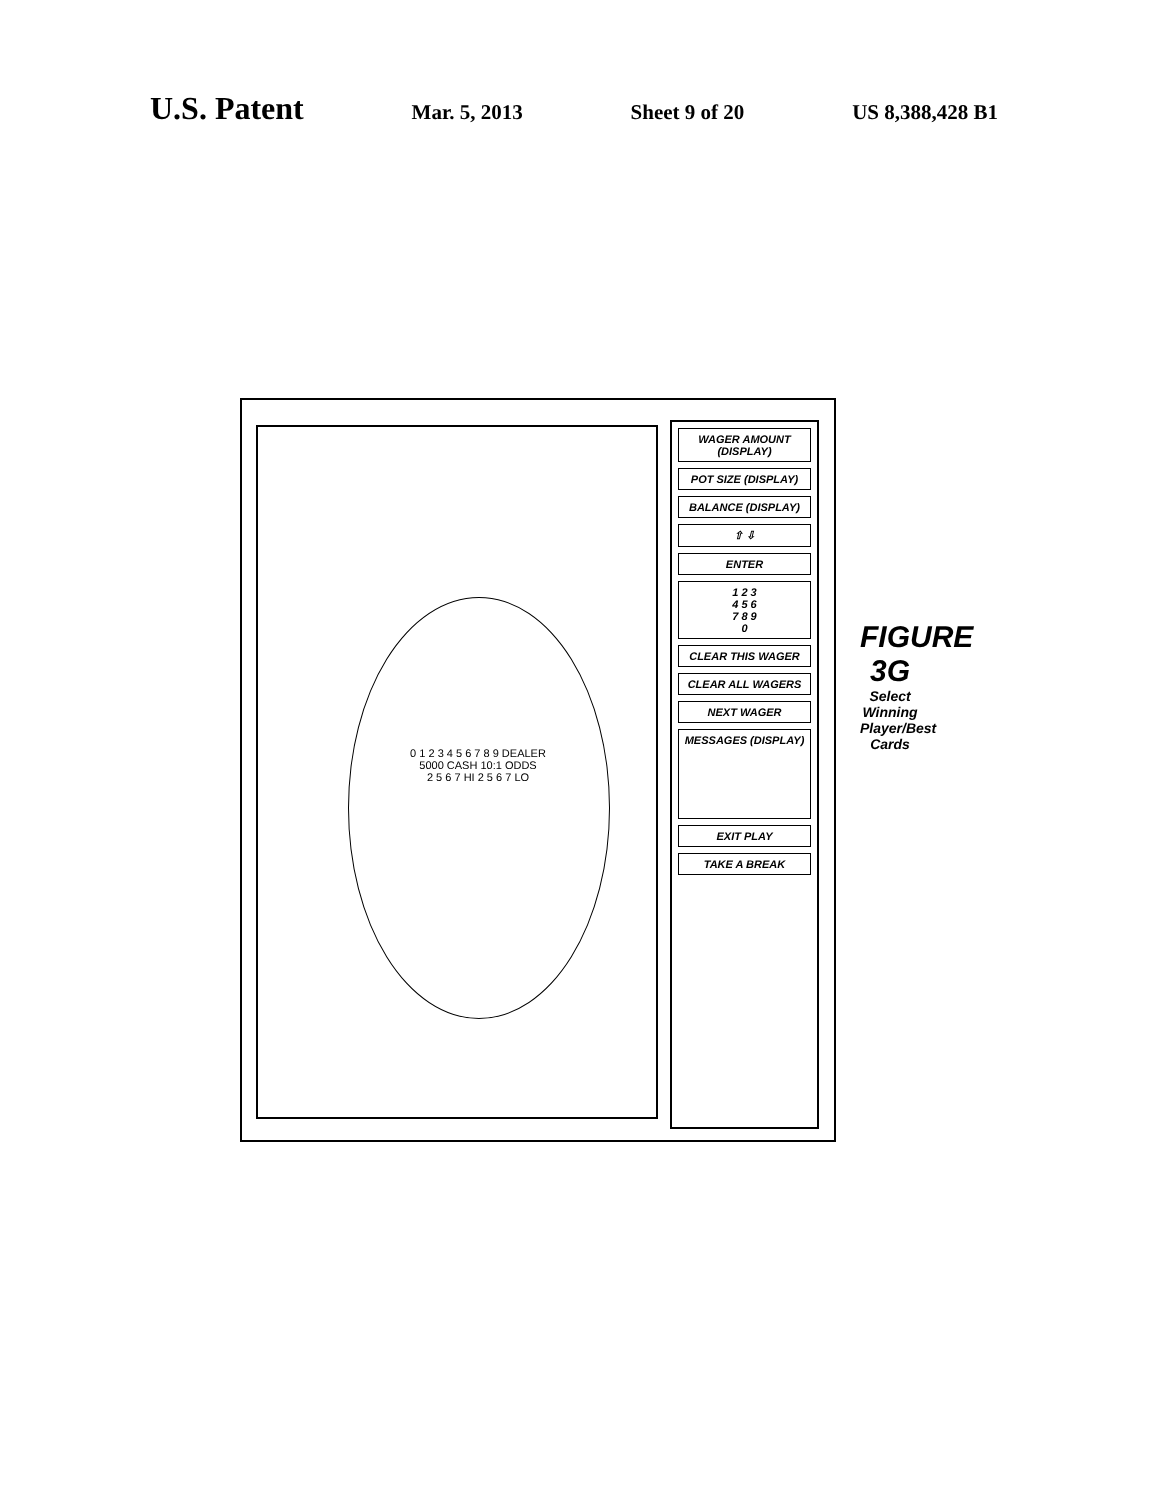U.S. Patent Mar. 5, 2013 Sheet 9 of 20 US 8,388,428 B1
0 1 2 3 4 5 6 7 8 9 DEALER
5000 CASH 10:1 ODDS
2 5 6 7 HI 2 5 6 7 LO
WAGER AMOUNT (DISPLAY)
POT SIZE (DISPLAY)
BALANCE (DISPLAY)
⇧ ⇩
ENTER
1 2 3
4 5 6
7 8 9
0
CLEAR THIS WAGER
CLEAR ALL WAGERS
NEXT WAGER
MESSAGES (DISPLAY)
EXIT PLAY
TAKE A BREAK
FIGURE 3G
Select Winning Player/Best Cards